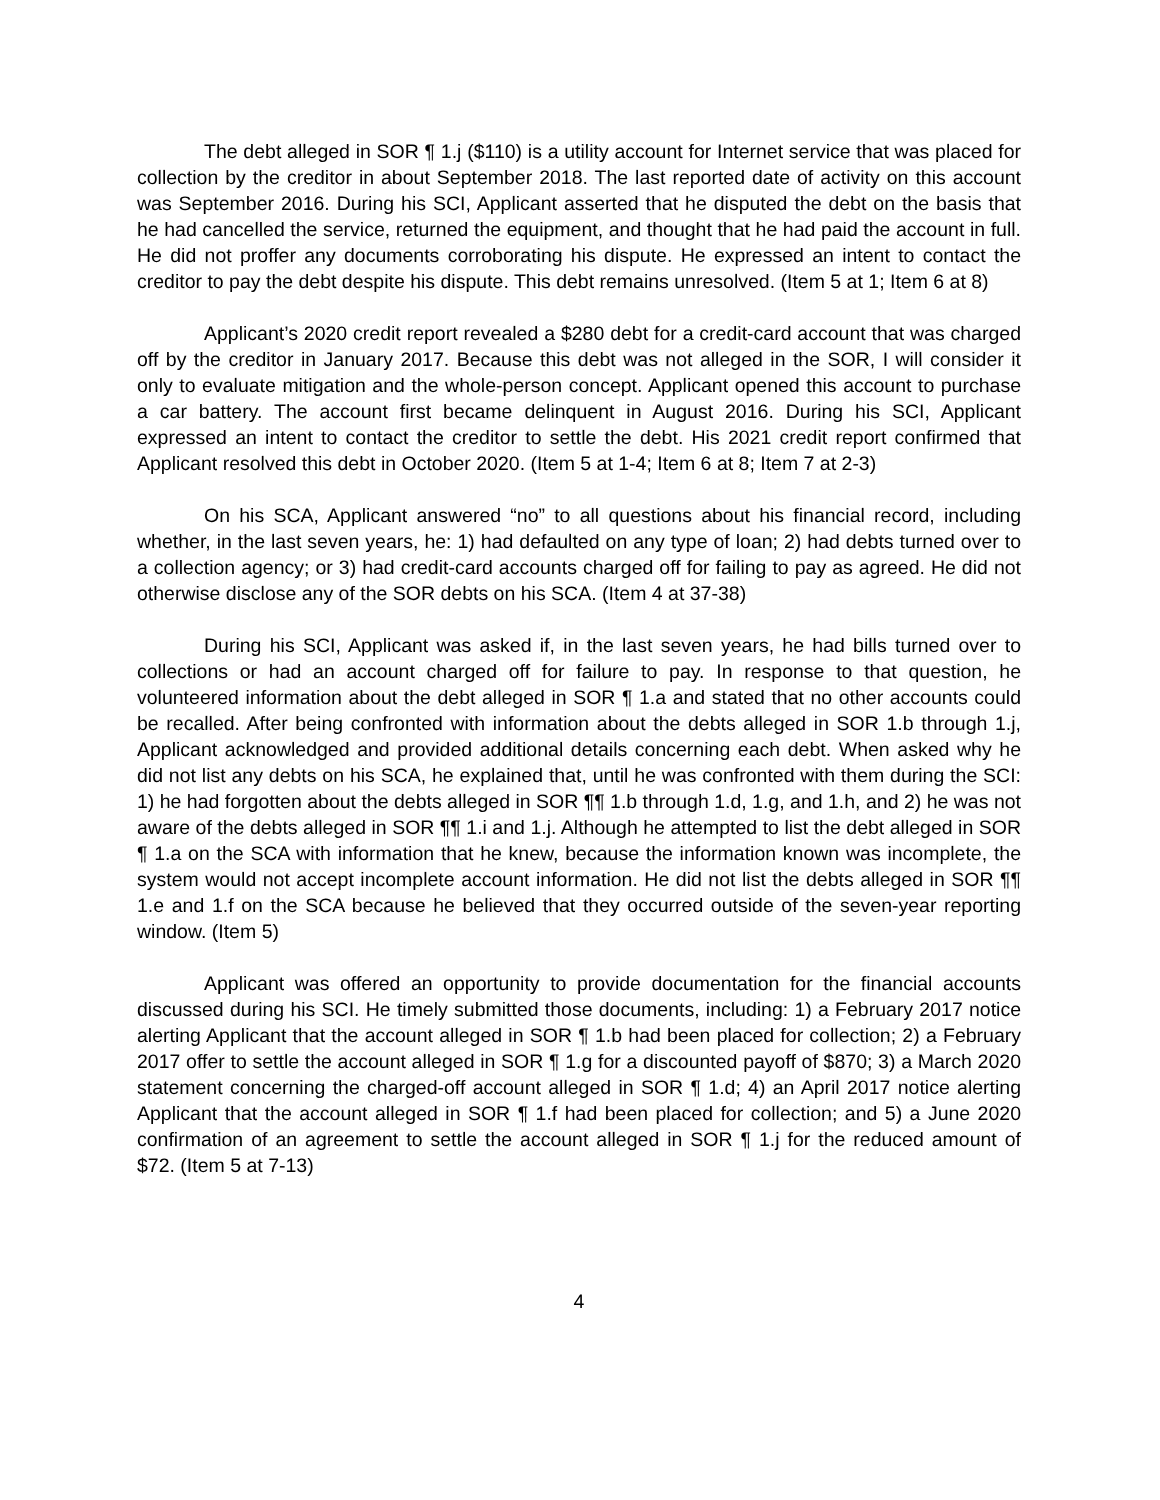The debt alleged in SOR ¶ 1.j ($110) is a utility account for Internet service that was placed for collection by the creditor in about September 2018. The last reported date of activity on this account was September 2016. During his SCI, Applicant asserted that he disputed the debt on the basis that he had cancelled the service, returned the equipment, and thought that he had paid the account in full. He did not proffer any documents corroborating his dispute. He expressed an intent to contact the creditor to pay the debt despite his dispute. This debt remains unresolved. (Item 5 at 1; Item 6 at 8)
Applicant’s 2020 credit report revealed a $280 debt for a credit-card account that was charged off by the creditor in January 2017. Because this debt was not alleged in the SOR, I will consider it only to evaluate mitigation and the whole-person concept. Applicant opened this account to purchase a car battery. The account first became delinquent in August 2016. During his SCI, Applicant expressed an intent to contact the creditor to settle the debt. His 2021 credit report confirmed that Applicant resolved this debt in October 2020. (Item 5 at 1-4; Item 6 at 8; Item 7 at 2-3)
On his SCA, Applicant answered “no” to all questions about his financial record, including whether, in the last seven years, he: 1) had defaulted on any type of loan; 2) had debts turned over to a collection agency; or 3) had credit-card accounts charged off for failing to pay as agreed. He did not otherwise disclose any of the SOR debts on his SCA. (Item 4 at 37-38)
During his SCI, Applicant was asked if, in the last seven years, he had bills turned over to collections or had an account charged off for failure to pay. In response to that question, he volunteered information about the debt alleged in SOR ¶ 1.a and stated that no other accounts could be recalled. After being confronted with information about the debts alleged in SOR 1.b through 1.j, Applicant acknowledged and provided additional details concerning each debt. When asked why he did not list any debts on his SCA, he explained that, until he was confronted with them during the SCI: 1) he had forgotten about the debts alleged in SOR ¶¶ 1.b through 1.d, 1.g, and 1.h, and 2) he was not aware of the debts alleged in SOR ¶¶ 1.i and 1.j. Although he attempted to list the debt alleged in SOR ¶ 1.a on the SCA with information that he knew, because the information known was incomplete, the system would not accept incomplete account information. He did not list the debts alleged in SOR ¶¶ 1.e and 1.f on the SCA because he believed that they occurred outside of the seven-year reporting window. (Item 5)
Applicant was offered an opportunity to provide documentation for the financial accounts discussed during his SCI. He timely submitted those documents, including: 1) a February 2017 notice alerting Applicant that the account alleged in SOR ¶ 1.b had been placed for collection; 2) a February 2017 offer to settle the account alleged in SOR ¶ 1.g for a discounted payoff of $870; 3) a March 2020 statement concerning the charged-off account alleged in SOR ¶ 1.d; 4) an April 2017 notice alerting Applicant that the account alleged in SOR ¶ 1.f had been placed for collection; and 5) a June 2020 confirmation of an agreement to settle the account alleged in SOR ¶ 1.j for the reduced amount of $72. (Item 5 at 7-13)
4